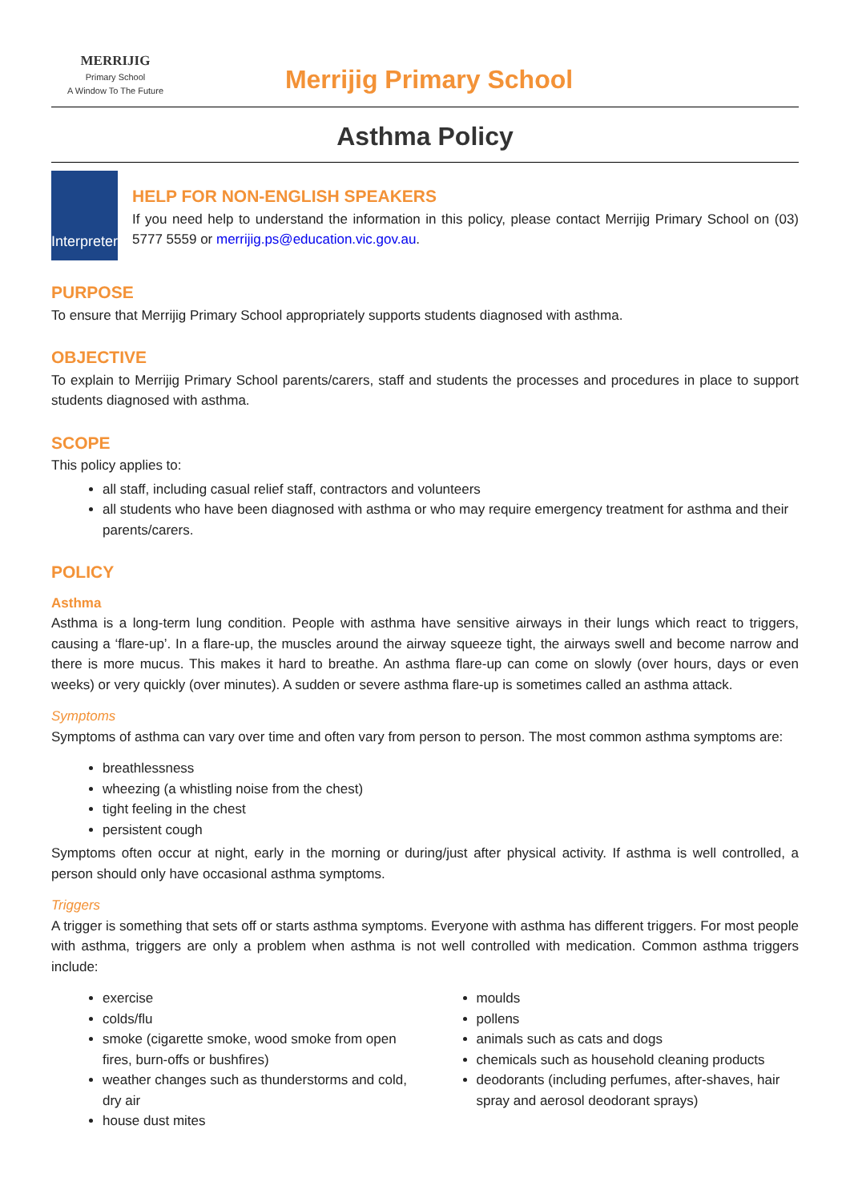MERRIJIG
Primary School
A Window To The Future
Merrijig Primary School
Asthma Policy
Interpreter
HELP FOR NON-ENGLISH SPEAKERS
If you need help to understand the information in this policy, please contact Merrijig Primary School on (03) 5777 5559 or merrijig.ps@education.vic.gov.au.
PURPOSE
To ensure that Merrijig Primary School appropriately supports students diagnosed with asthma.
OBJECTIVE
To explain to Merrijig Primary School parents/carers, staff and students the processes and procedures in place to support students diagnosed with asthma.
SCOPE
This policy applies to:
all staff, including casual relief staff, contractors and volunteers
all students who have been diagnosed with asthma or who may require emergency treatment for asthma and their parents/carers.
POLICY
Asthma
Asthma is a long-term lung condition. People with asthma have sensitive airways in their lungs which react to triggers, causing a ‘flare-up’. In a flare-up, the muscles around the airway squeeze tight, the airways swell and become narrow and there is more mucus. This makes it hard to breathe. An asthma flare-up can come on slowly (over hours, days or even weeks) or very quickly (over minutes). A sudden or severe asthma flare-up is sometimes called an asthma attack.
Symptoms
Symptoms of asthma can vary over time and often vary from person to person. The most common asthma symptoms are:
breathlessness
wheezing (a whistling noise from the chest)
tight feeling in the chest
persistent cough
Symptoms often occur at night, early in the morning or during/just after physical activity. If asthma is well controlled, a person should only have occasional asthma symptoms.
Triggers
A trigger is something that sets off or starts asthma symptoms. Everyone with asthma has different triggers. For most people with asthma, triggers are only a problem when asthma is not well controlled with medication. Common asthma triggers include:
exercise
colds/flu
smoke (cigarette smoke, wood smoke from open fires, burn-offs or bushfires)
weather changes such as thunderstorms and cold, dry air
house dust mites
moulds
pollens
animals such as cats and dogs
chemicals such as household cleaning products
deodorants (including perfumes, after-shaves, hair spray and aerosol deodorant sprays)